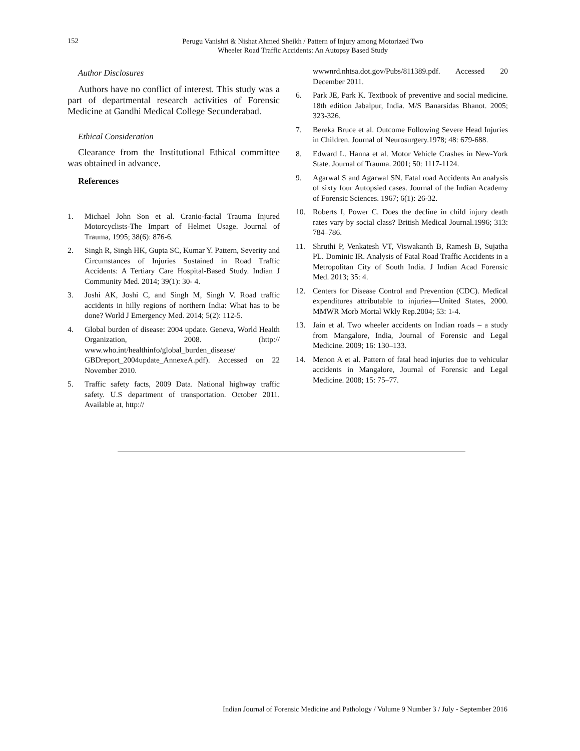152
Perugu Vanishri & Nishat Ahmed Sheikh / Pattern of Injury among Motorized Two
Wheeler Road Traffic Accidents: An Autopsy Based Study
Author Disclosures
Authors have no conflict of interest. This study was a part of departmental research activities of Forensic Medicine at Gandhi Medical College Secunderabad.
Ethical Consideration
Clearance from the Institutional Ethical committee was obtained in advance.
References
1. Michael John Son et al. Cranio-facial Trauma Injured Motorcyclists-The Impart of Helmet Usage. Journal of Trauma, 1995; 38(6): 876-6.
2. Singh R, Singh HK, Gupta SC, Kumar Y. Pattern, Severity and Circumstances of Injuries Sustained in Road Traffic Accidents: A Tertiary Care Hospital-Based Study. Indian J Community Med. 2014; 39(1): 30- 4.
3. Joshi AK, Joshi C, and Singh M, Singh V. Road traffic accidents in hilly regions of northern India: What has to be done? World J Emergency Med. 2014; 5(2): 112-5.
4. Global burden of disease: 2004 update. Geneva, World Health Organization, 2008. (http:// www.who.int/healthinfo/global_burden_disease/ GBDreport_2004update_AnnexeA.pdf). Accessed on 22 November 2010.
5. Traffic safety facts, 2009 Data. National highway traffic safety. U.S department of transportation. October 2011. Available at, http://
wwwnrd.nhtsa.dot.gov/Pubs/811389.pdf. Accessed 20 December 2011.
6. Park JE, Park K. Textbook of preventive and social medicine. 18th edition Jabalpur, India. M/S Banarsidas Bhanot. 2005; 323-326.
7. Bereka Bruce et al. Outcome Following Severe Head Injuries in Children. Journal of Neurosurgery.1978; 48: 679-688.
8. Edward L. Hanna et al. Motor Vehicle Crashes in New-York State. Journal of Trauma. 2001; 50: 1117-1124.
9. Agarwal S and Agarwal SN. Fatal road Accidents An analysis of sixty four Autopsied cases. Journal of the Indian Academy of Forensic Sciences. 1967; 6(1): 26-32.
10. Roberts I, Power C. Does the decline in child injury death rates vary by social class? British Medical Journal.1996; 313: 784–786.
11. Shruthi P, Venkatesh VT, Viswakanth B, Ramesh B, Sujatha PL. Dominic IR. Analysis of Fatal Road Traffic Accidents in a Metropolitan City of South India. J Indian Acad Forensic Med. 2013; 35: 4.
12. Centers for Disease Control and Prevention (CDC). Medical expenditures attributable to injuries—United States, 2000. MMWR Morb Mortal Wkly Rep.2004; 53: 1-4.
13. Jain et al. Two wheeler accidents on Indian roads – a study from Mangalore, India, Journal of Forensic and Legal Medicine. 2009; 16: 130–133.
14. Menon A et al. Pattern of fatal head injuries due to vehicular accidents in Mangalore, Journal of Forensic and Legal Medicine. 2008; 15: 75–77.
Indian Journal of Forensic Medicine and Pathology / Volume 9 Number 3 / July - September 2016